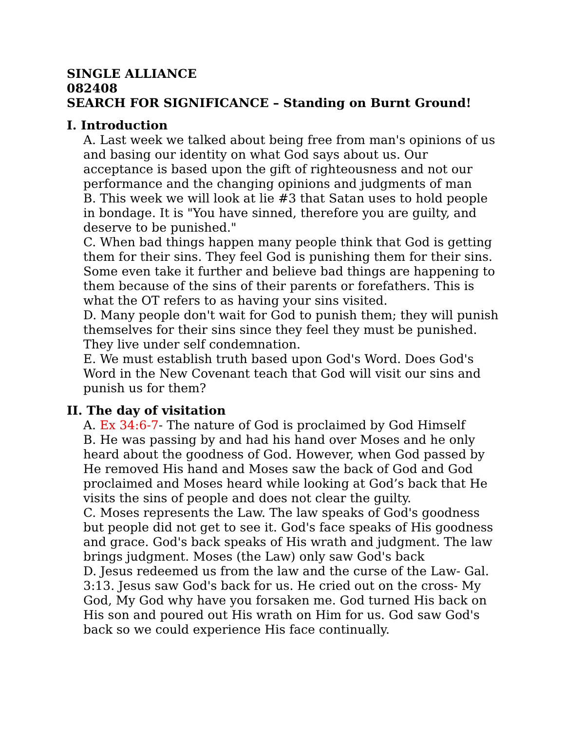SINGLE ALLIANCE
082408
SEARCH FOR SIGNIFICANCE – Standing on Burnt Ground!
I. Introduction
A. Last week we talked about being free from man's opinions of us and basing our identity on what God says about us. Our acceptance is based upon the gift of righteousness and not our performance and the changing opinions and judgments of man
B. This week we will look at lie #3 that Satan uses to hold people in bondage. It is "You have sinned, therefore you are guilty, and deserve to be punished."
C. When bad things happen many people think that God is getting them for their sins. They feel God is punishing them for their sins. Some even take it further and believe bad things are happening to them because of the sins of their parents or forefathers. This is what the OT refers to as having your sins visited.
D. Many people don't wait for God to punish them; they will punish themselves for their sins since they feel they must be punished. They live under self condemnation.
E. We must establish truth based upon God's Word. Does God's Word in the New Covenant teach that God will visit our sins and punish us for them?
II. The day of visitation
A. Ex 34:6-7- The nature of God is proclaimed by God Himself
B. He was passing by and had his hand over Moses and he only heard about the goodness of God. However, when God passed by He removed His hand and Moses saw the back of God and God proclaimed and Moses heard while looking at God’s back that He visits the sins of people and does not clear the guilty.
C. Moses represents the Law. The law speaks of God's goodness but people did not get to see it. God's face speaks of His goodness and grace. God's back speaks of His wrath and judgment. The law brings judgment. Moses (the Law) only saw God's back
D. Jesus redeemed us from the law and the curse of the Law- Gal. 3:13. Jesus saw God's back for us. He cried out on the cross- My God, My God why have you forsaken me. God turned His back on His son and poured out His wrath on Him for us. God saw God's back so we could experience His face continually.